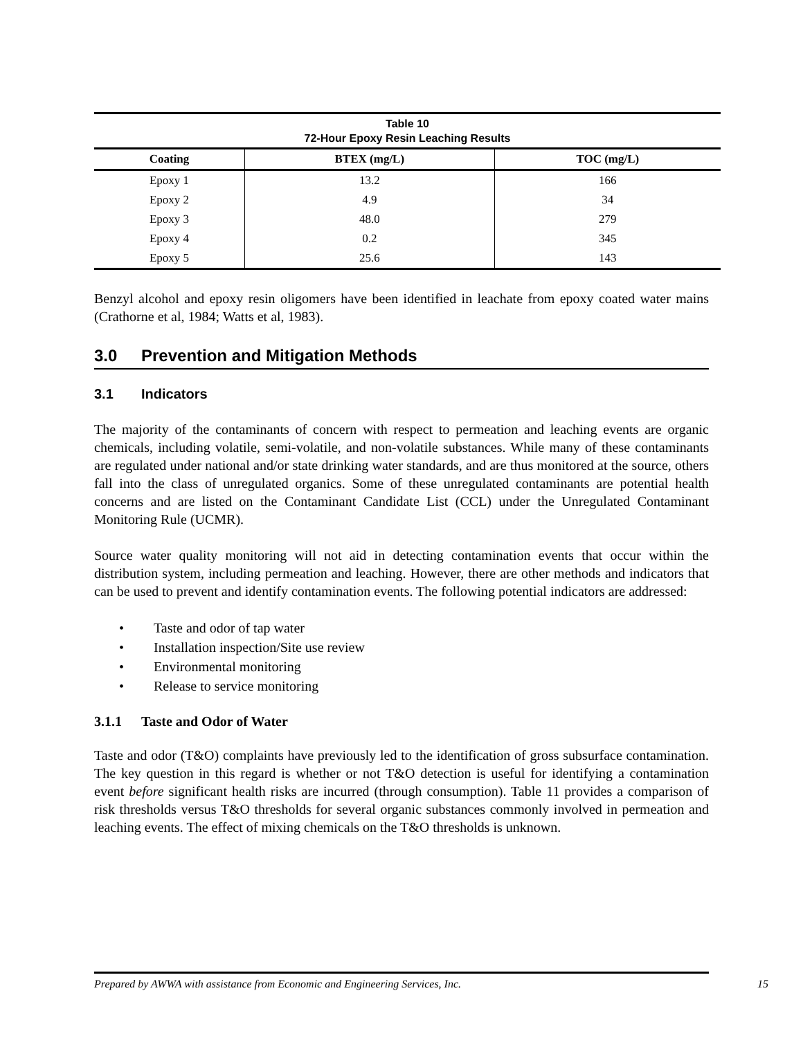| Table 10 72-Hour Epoxy Resin Leaching Results | | |
| Coating | BTEX (mg/L) | TOC (mg/L) |
| Epoxy 1 | 13.2 | 166 |
| Epoxy 2 | 4.9 | 34 |
| Epoxy 3 | 48.0 | 279 |
| Epoxy 4 | 0.2 | 345 |
| Epoxy 5 | 25.6 | 143 |
Benzyl alcohol and epoxy resin oligomers have been identified in leachate from epoxy coated water mains (Crathorne et al, 1984; Watts et al, 1983).
3.0 Prevention and Mitigation Methods
3.1 Indicators
The majority of the contaminants of concern with respect to permeation and leaching events are organic chemicals, including volatile, semi-volatile, and non-volatile substances. While many of these contaminants are regulated under national and/or state drinking water standards, and are thus monitored at the source, others fall into the class of unregulated organics. Some of these unregulated contaminants are potential health concerns and are listed on the Contaminant Candidate List (CCL) under the Unregulated Contaminant Monitoring Rule (UCMR).
Source water quality monitoring will not aid in detecting contamination events that occur within the distribution system, including permeation and leaching. However, there are other methods and indicators that can be used to prevent and identify contamination events. The following potential indicators are addressed:
• Taste and odor of tap water
• Installation inspection/Site use review
• Environmental monitoring
• Release to service monitoring
3.1.1 Taste and Odor of Water
Taste and odor (T&O) complaints have previously led to the identification of gross subsurface contamination. The key question in this regard is whether or not T&O detection is useful for identifying a contamination event before significant health risks are incurred (through consumption). Table 11 provides a comparison of risk thresholds versus T&O thresholds for several organic substances commonly involved in permeation and leaching events. The effect of mixing chemicals on the T&O thresholds is unknown.
Prepared by AWWA with assistance from Economic and Engineering Services, Inc. 15